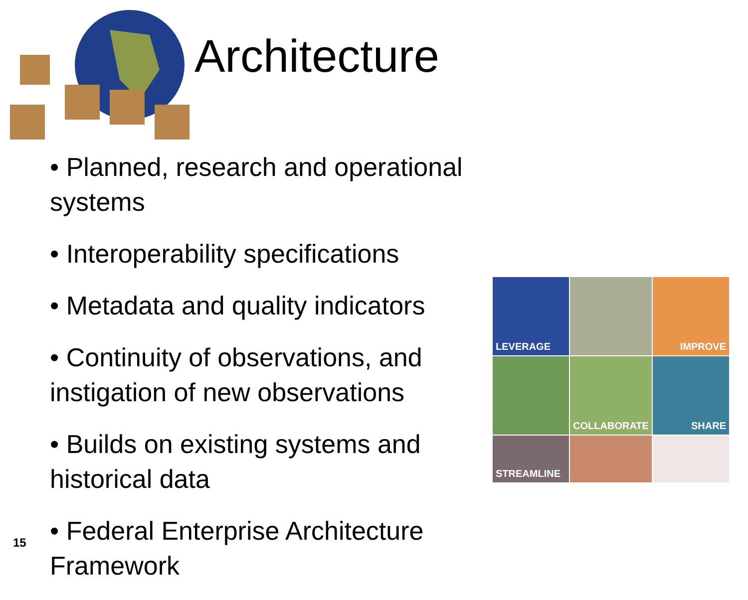Architecture
• Planned, research and operational systems
• Interoperability specifications
• Metadata and quality indicators
• Continuity of observations, and instigation of new observations
• Builds on existing systems and historical data
• Federal Enterprise Architecture Framework
LEVERAGE
IMPROVE
COLLABORATE
SHARE
STREAMLINE
15